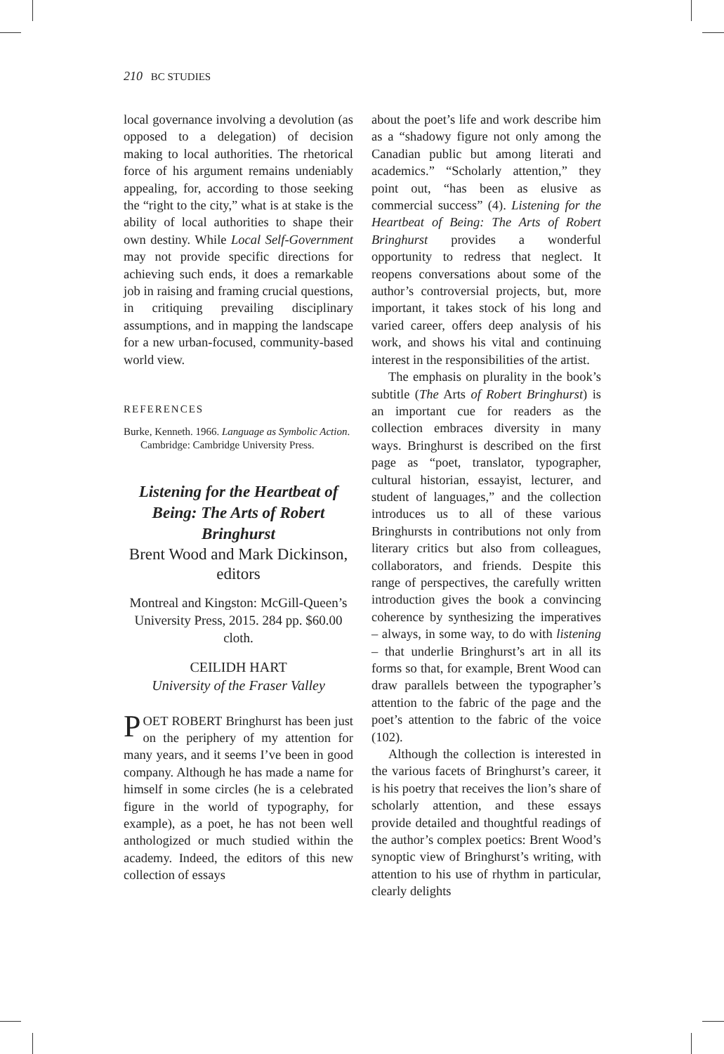210 BC STUDIES
local governance involving a devolution (as opposed to a delegation) of decision making to local authorities. The rhetorical force of his argument remains undeniably appealing, for, according to those seeking the “right to the city,” what is at stake is the ability of local authorities to shape their own destiny. While Local Self-Government may not provide specific directions for achieving such ends, it does a remarkable job in raising and framing crucial questions, in critiquing prevailing disciplinary assumptions, and in mapping the landscape for a new urban-focused, community-based world view.
REFERENCES
Burke, Kenneth. 1966. Language as Symbolic Action. Cambridge: Cambridge University Press.
Listening for the Heartbeat of Being: The Arts of Robert Bringhurst
Brent Wood and Mark Dickinson, editors
Montreal and Kingston: McGill-Queen’s University Press, 2015. 284 pp. $60.00 cloth.
CEILIDH HART
University of the Fraser Valley
POET ROBERT Bringhurst has been just on the periphery of my attention for many years, and it seems I’ve been in good company. Although he has made a name for himself in some circles (he is a celebrated figure in the world of typography, for example), as a poet, he has not been well anthologized or much studied within the academy. Indeed, the editors of this new collection of essays
about the poet’s life and work describe him as a “shadowy figure not only among the Canadian public but among literati and academics.” “Scholarly attention,” they point out, “has been as elusive as commercial success” (4). Listening for the Heartbeat of Being: The Arts of Robert Bringhurst provides a wonderful opportunity to redress that neglect. It reopens conversations about some of the author’s controversial projects, but, more important, it takes stock of his long and varied career, offers deep analysis of his work, and shows his vital and continuing interest in the responsibilities of the artist.
The emphasis on plurality in the book’s subtitle (The Arts of Robert Bringhurst) is an important cue for readers as the collection embraces diversity in many ways. Bringhurst is described on the first page as “poet, translator, typographer, cultural historian, essayist, lecturer, and student of languages,” and the collection introduces us to all of these various Bringhursts in contributions not only from literary critics but also from colleagues, collaborators, and friends. Despite this range of perspectives, the carefully written introduction gives the book a convincing coherence by synthesizing the imperatives – always, in some way, to do with listening – that underlie Bringhurst’s art in all its forms so that, for example, Brent Wood can draw parallels between the typographer’s attention to the fabric of the page and the poet’s attention to the fabric of the voice (102).
Although the collection is interested in the various facets of Bringhurst’s career, it is his poetry that receives the lion’s share of scholarly attention, and these essays provide detailed and thoughtful readings of the author’s complex poetics: Brent Wood’s synoptic view of Bringhurst’s writing, with attention to his use of rhythm in particular, clearly delights